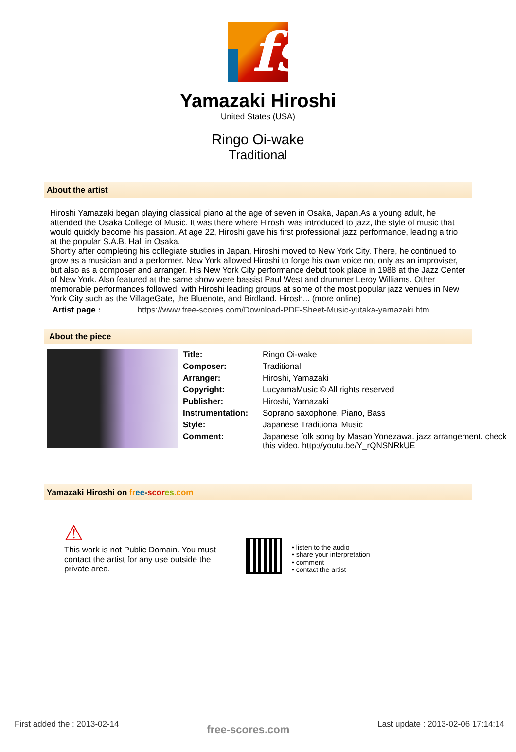fs
Yamazaki Hiroshi
United States (USA)
Ringo Oi-wake
Traditional
About the artist
Hiroshi Yamazaki began playing classical piano at the age of seven in Osaka, Japan.As a young adult, he attended the Osaka College of Music. It was there where Hiroshi was introduced to jazz, the style of music that would quickly become his passion. At age 22, Hiroshi gave his first professional jazz performance, leading a trio at the popular S.A.B. Hall in Osaka.
Shortly after completing his collegiate studies in Japan, Hiroshi moved to New York City. There, he continued to grow as a musician and a performer. New York allowed Hiroshi to forge his own voice not only as an improviser, but also as a composer and arranger. His New York City performance debut took place in 1988 at the Jazz Center of New York. Also featured at the same show were bassist Paul West and drummer Leroy Williams. Other memorable performances followed, with Hiroshi leading groups at some of the most popular jazz venues in New York City such as the VillageGate, the Bluenote, and Birdland. Hirosh... (more online)
Artist page : https://www.free-scores.com/Download-PDF-Sheet-Music-yutaka-yamazaki.htm
About the piece
| Title: | Ringo Oi-wake |
| Composer: | Traditional |
| Arranger: | Hiroshi, Yamazaki |
| Copyright: | LucyamaMusic © All rights reserved |
| Publisher: | Hiroshi, Yamazaki |
| Instrumentation: | Soprano saxophone, Piano, Bass |
| Style: | Japanese Traditional Music |
| Comment: | Japanese folk song by Masao Yonezawa. jazz arrangement. check this video. http://youtu.be/Y_rQNSNRkUE |
Yamazaki Hiroshi on fr ee-scor es.com
⚠
This work is not Public Domain. You must contact the artist for any use outside the private area.
• listen to the audio
• share your interpretation
• comment
• contact the artist
First added the : 2013-02-14 free-scores.com Last update : 2013-02-06 17:14:14